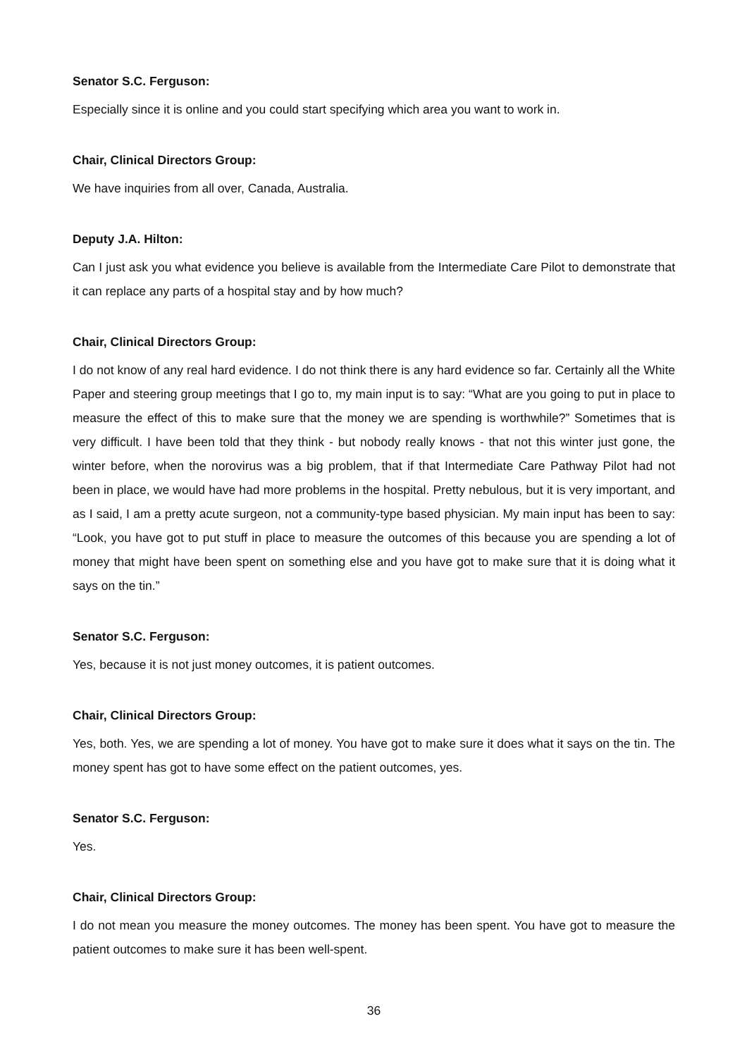Senator S.C. Ferguson:
Especially since it is online and you could start specifying which area you want to work in.
Chair, Clinical Directors Group:
We have inquiries from all over, Canada, Australia.
Deputy J.A. Hilton:
Can I just ask you what evidence you believe is available from the Intermediate Care Pilot to demonstrate that it can replace any parts of a hospital stay and by how much?
Chair, Clinical Directors Group:
I do not know of any real hard evidence. I do not think there is any hard evidence so far. Certainly all the White Paper and steering group meetings that I go to, my main input is to say: “What are you going to put in place to measure the effect of this to make sure that the money we are spending is worthwhile?” Sometimes that is very difficult. I have been told that they think - but nobody really knows - that not this winter just gone, the winter before, when the norovirus was a big problem, that if that Intermediate Care Pathway Pilot had not been in place, we would have had more problems in the hospital. Pretty nebulous, but it is very important, and as I said, I am a pretty acute surgeon, not a community-type based physician. My main input has been to say: “Look, you have got to put stuff in place to measure the outcomes of this because you are spending a lot of money that might have been spent on something else and you have got to make sure that it is doing what it says on the tin.”
Senator S.C. Ferguson:
Yes, because it is not just money outcomes, it is patient outcomes.
Chair, Clinical Directors Group:
Yes, both. Yes, we are spending a lot of money. You have got to make sure it does what it says on the tin. The money spent has got to have some effect on the patient outcomes, yes.
Senator S.C. Ferguson:
Yes.
Chair, Clinical Directors Group:
I do not mean you measure the money outcomes. The money has been spent. You have got to measure the patient outcomes to make sure it has been well-spent.
36